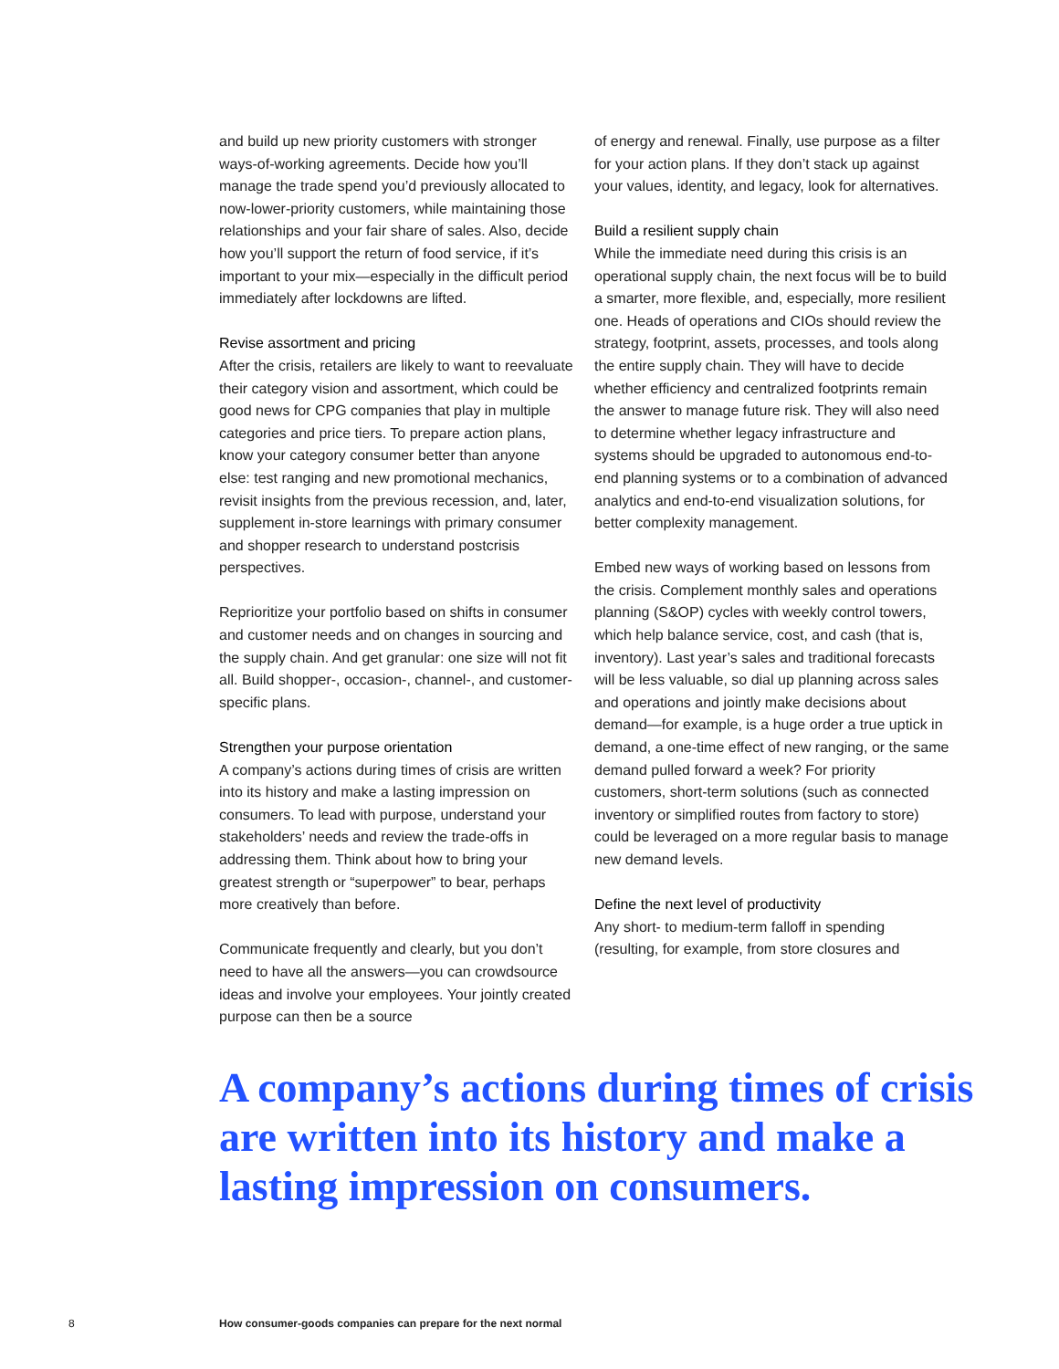and build up new priority customers with stronger ways-of-working agreements. Decide how you’ll manage the trade spend you’d previously allocated to now-lower-priority customers, while maintaining those relationships and your fair share of sales. Also, decide how you’ll support the return of food service, if it’s important to your mix—especially in the difficult period immediately after lockdowns are lifted.
Revise assortment and pricing
After the crisis, retailers are likely to want to reevaluate their category vision and assortment, which could be good news for CPG companies that play in multiple categories and price tiers. To prepare action plans, know your category consumer better than anyone else: test ranging and new promotional mechanics, revisit insights from the previous recession, and, later, supplement in-store learnings with primary consumer and shopper research to understand postcrisis perspectives.
Reprioritize your portfolio based on shifts in consumer and customer needs and on changes in sourcing and the supply chain. And get granular: one size will not fit all. Build shopper-, occasion-, channel-, and customer-specific plans.
Strengthen your purpose orientation
A company’s actions during times of crisis are written into its history and make a lasting impression on consumers. To lead with purpose, understand your stakeholders’ needs and review the trade-offs in addressing them. Think about how to bring your greatest strength or “superpower” to bear, perhaps more creatively than before.
Communicate frequently and clearly, but you don’t need to have all the answers—you can crowdsource ideas and involve your employees. Your jointly created purpose can then be a source
of energy and renewal. Finally, use purpose as a filter for your action plans. If they don’t stack up against your values, identity, and legacy, look for alternatives.
Build a resilient supply chain
While the immediate need during this crisis is an operational supply chain, the next focus will be to build a smarter, more flexible, and, especially, more resilient one. Heads of operations and CIOs should review the strategy, footprint, assets, processes, and tools along the entire supply chain. They will have to decide whether efficiency and centralized footprints remain the answer to manage future risk. They will also need to determine whether legacy infrastructure and systems should be upgraded to autonomous end-to-end planning systems or to a combination of advanced analytics and end-to-end visualization solutions, for better complexity management.
Embed new ways of working based on lessons from the crisis. Complement monthly sales and operations planning (S&OP) cycles with weekly control towers, which help balance service, cost, and cash (that is, inventory). Last year’s sales and traditional forecasts will be less valuable, so dial up planning across sales and operations and jointly make decisions about demand—for example, is a huge order a true uptick in demand, a one-time effect of new ranging, or the same demand pulled forward a week? For priority customers, short-term solutions (such as connected inventory or simplified routes from factory to store) could be leveraged on a more regular basis to manage new demand levels.
Define the next level of productivity
Any short- to medium-term falloff in spending (resulting, for example, from store closures and
A company’s actions during times of crisis are written into its history and make a lasting impression on consumers.
8 How consumer-goods companies can prepare for the next normal